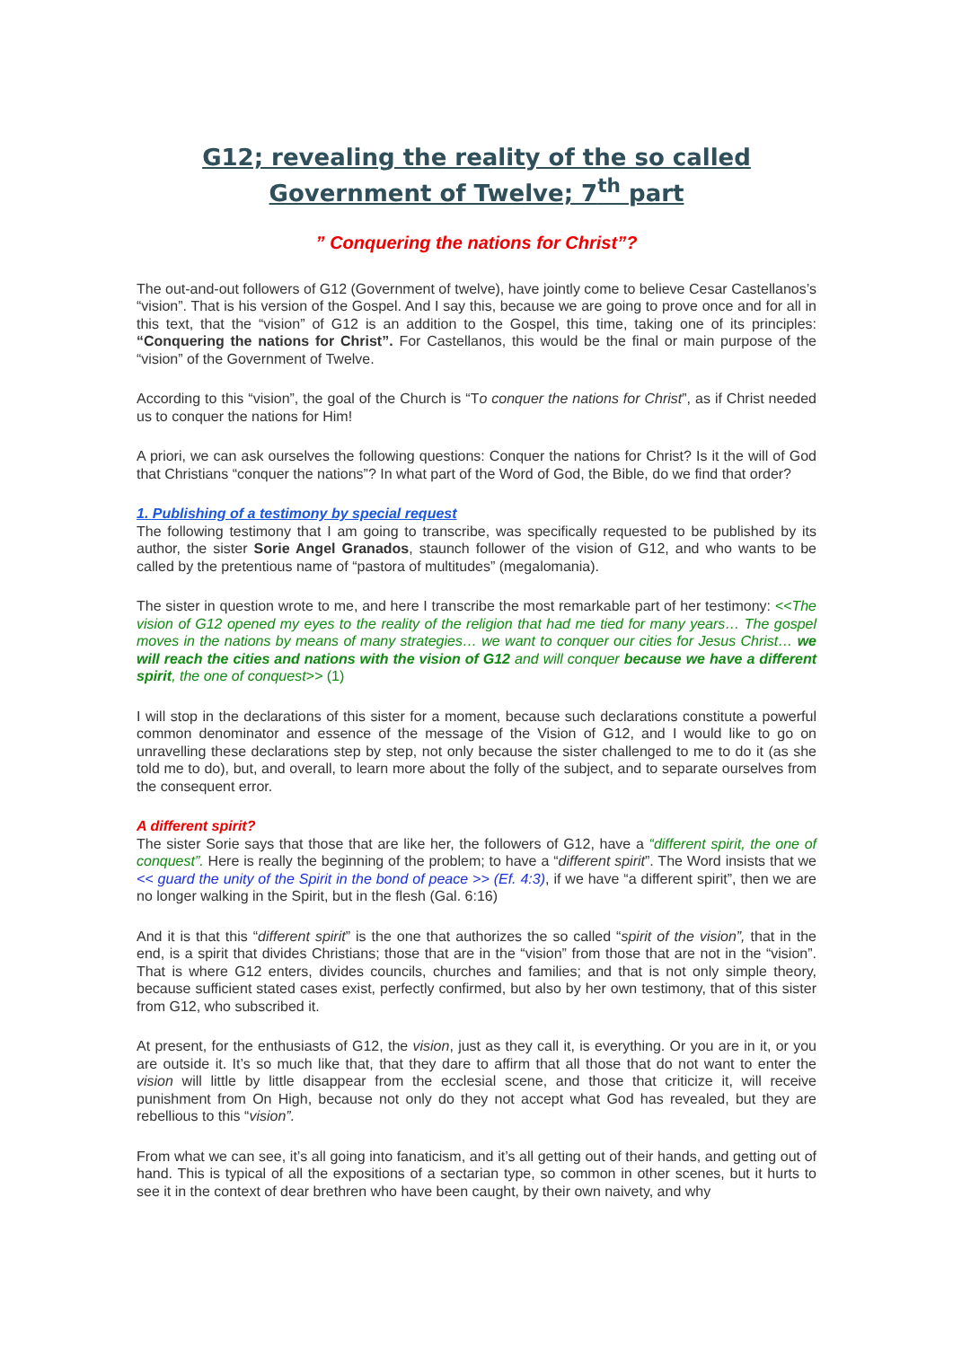G12; revealing the reality of the so called
Government of Twelve; 7<sup>th</sup> part
” Conquering the nations for Christ”?
The out-and-out followers of G12 (Government of twelve), have jointly come to believe Cesar Castellanos’s “vision”. That is his version of the Gospel. And I say this, because we are going to prove once and for all in this text, that the “vision” of G12 is an addition to the Gospel, this time, taking one of its principles: “Conquering the nations for Christ”. For Castellanos, this would be the final or main purpose of the “vision” of the Government of Twelve.
According to this “vision”, the goal of the Church is “To conquer the nations for Christ”, as if Christ needed us to conquer the nations for Him!
A priori, we can ask ourselves the following questions: Conquer the nations for Christ? Is it the will of God that Christians “conquer the nations”? In what part of the Word of God, the Bible, do we find that order?
1. Publishing of a testimony by special request
The following testimony that I am going to transcribe, was specifically requested to be published by its author, the sister Sorie Angel Granados, staunch follower of the vision of G12, and who wants to be called by the pretentious name of “pastora of multitudes” (megalomania).
The sister in question wrote to me, and here I transcribe the most remarkable part of her testimony: <<The vision of G12 opened my eyes to the reality of the religion that had me tied for many years… The gospel moves in the nations by means of many strategies… we want to conquer our cities for Jesus Christ… we will reach the cities and nations with the vision of G12 and will conquer because we have a different spirit, the one of conquest>> (1)
I will stop in the declarations of this sister for a moment, because such declarations constitute a powerful common denominator and essence of the message of the Vision of G12, and I would like to go on unravelling these declarations step by step, not only because the sister challenged to me to do it (as she told me to do), but, and overall, to learn more about the folly of the subject, and to separate ourselves from the consequent error.
A different spirit?
The sister Sorie says that those that are like her, the followers of G12, have a “different spirit, the one of conquest”. Here is really the beginning of the problem; to have a “different spirit”. The Word insists that we << guard the unity of the Spirit in the bond of peace >> (Ef. 4:3), if we have “a different spirit”, then we are no longer walking in the Spirit, but in the flesh (Gal. 6:16)
And it is that this “different spirit” is the one that authorizes the so called “spirit of the vision”, that in the end, is a spirit that divides Christians; those that are in the “vision” from those that are not in the “vision”. That is where G12 enters, divides councils, churches and families; and that is not only simple theory, because sufficient stated cases exist, perfectly confirmed, but also by her own testimony, that of this sister from G12, who subscribed it.
At present, for the enthusiasts of G12, the vision, just as they call it, is everything. Or you are in it, or you are outside it. It’s so much like that, that they dare to affirm that all those that do not want to enter the vision will little by little disappear from the ecclesial scene, and those that criticize it, will receive punishment from On High, because not only do they not accept what God has revealed, but they are rebellious to this “vision”.
From what we can see, it’s all going into fanaticism, and it’s all getting out of their hands, and getting out of hand. This is typical of all the expositions of a sectarian type, so common in other scenes, but it hurts to see it in the context of dear brethren who have been caught, by their own naivety, and why